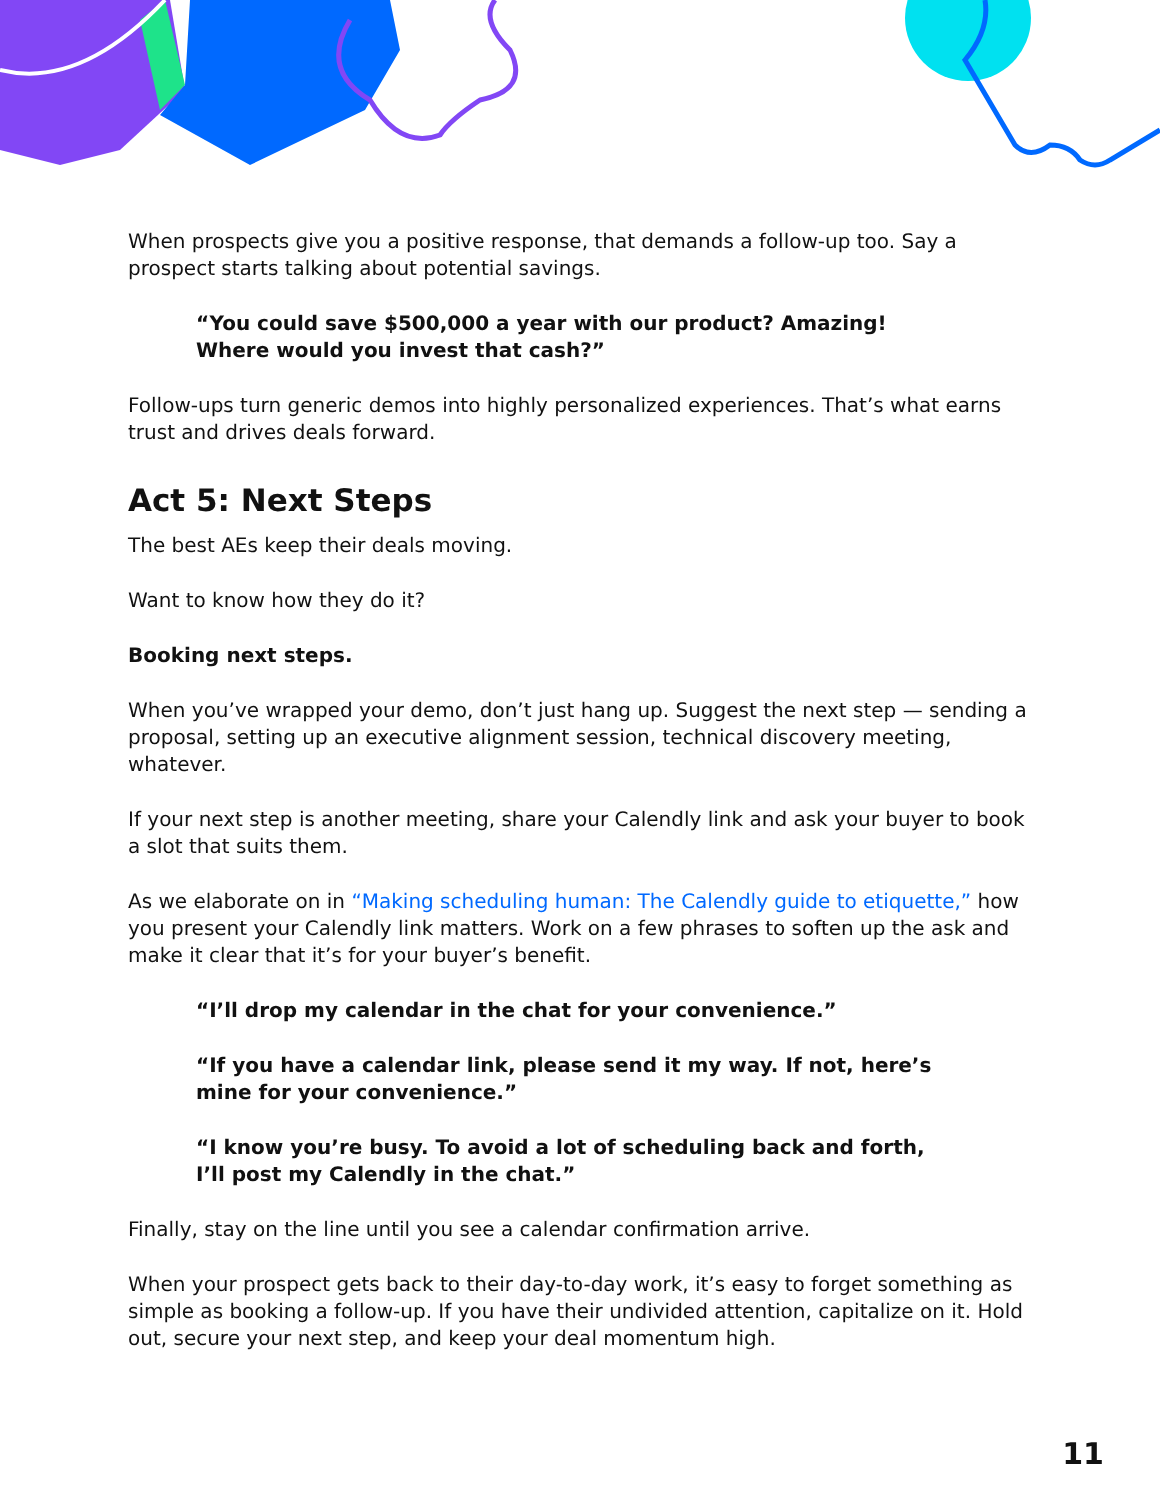When prospects give you a positive response, that demands a follow-up too. Say a prospect starts talking about potential savings.
“You could save $500,000 a year with our product? Amazing!
Where would you invest that cash?”
Follow-ups turn generic demos into highly personalized experiences. That’s what earns trust and drives deals forward.
Act 5: Next Steps
The best AEs keep their deals moving.
Want to know how they do it?
Booking next steps.
When you’ve wrapped your demo, don’t just hang up. Suggest the next step — sending a proposal, setting up an executive alignment session, technical discovery meeting, whatever.
If your next step is another meeting, share your Calendly link and ask your buyer to book a slot that suits them.
As we elaborate on in “Making scheduling human: The Calendly guide to etiquette,” how you present your Calendly link matters. Work on a few phrases to soften up the ask and make it clear that it’s for your buyer’s benefit.
“I’ll drop my calendar in the chat for your convenience.”
“If you have a calendar link, please send it my way. If not, here’s
mine for your convenience.”
“I know you’re busy. To avoid a lot of scheduling back and forth,
I’ll post my Calendly in the chat.”
Finally, stay on the line until you see a calendar confirmation arrive.
When your prospect gets back to their day-to-day work, it’s easy to forget something as simple as booking a follow-up. If you have their undivided attention, capitalize on it. Hold out, secure your next step, and keep your deal momentum high.
11